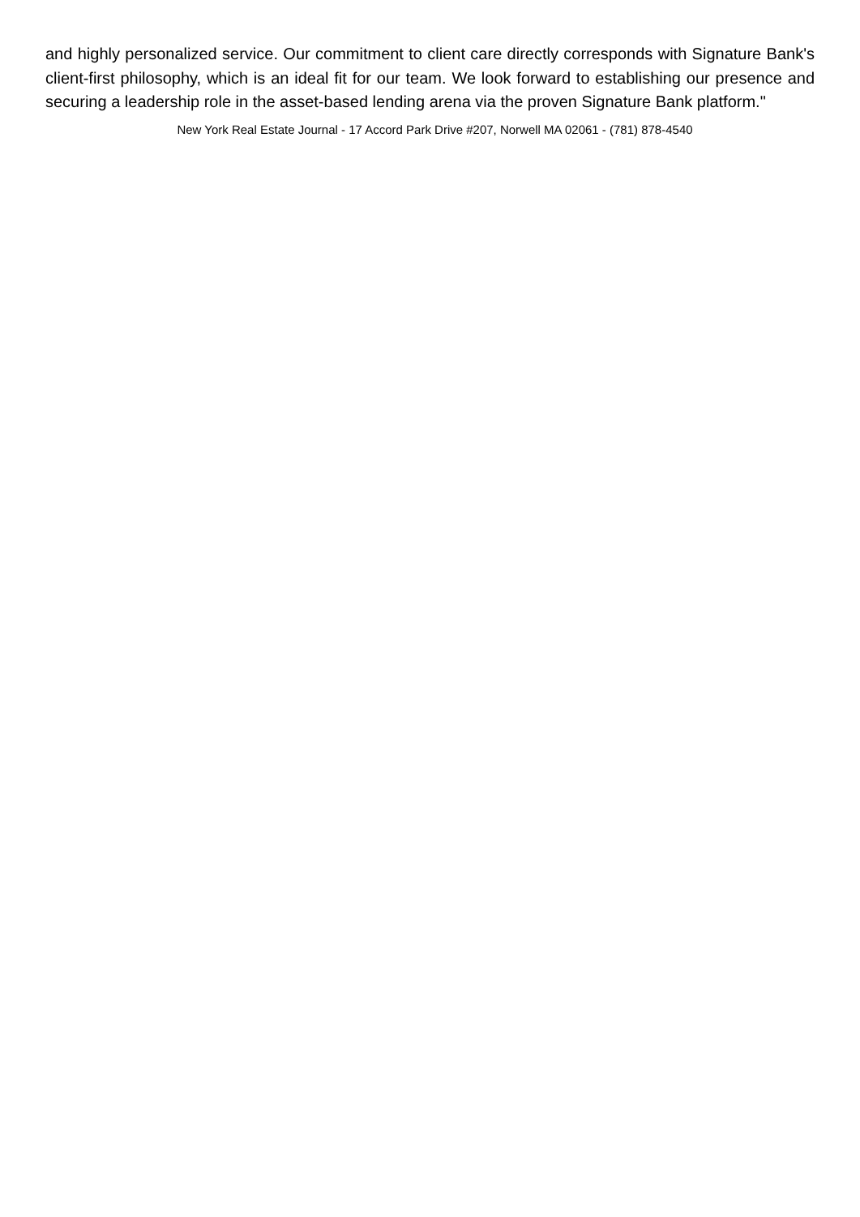and highly personalized service. Our commitment to client care directly corresponds with Signature Bank's client-first philosophy, which is an ideal fit for our team. We look forward to establishing our presence and securing a leadership role in the asset-based lending arena via the proven Signature Bank platform."
New York Real Estate Journal - 17 Accord Park Drive #207, Norwell MA 02061 - (781) 878-4540